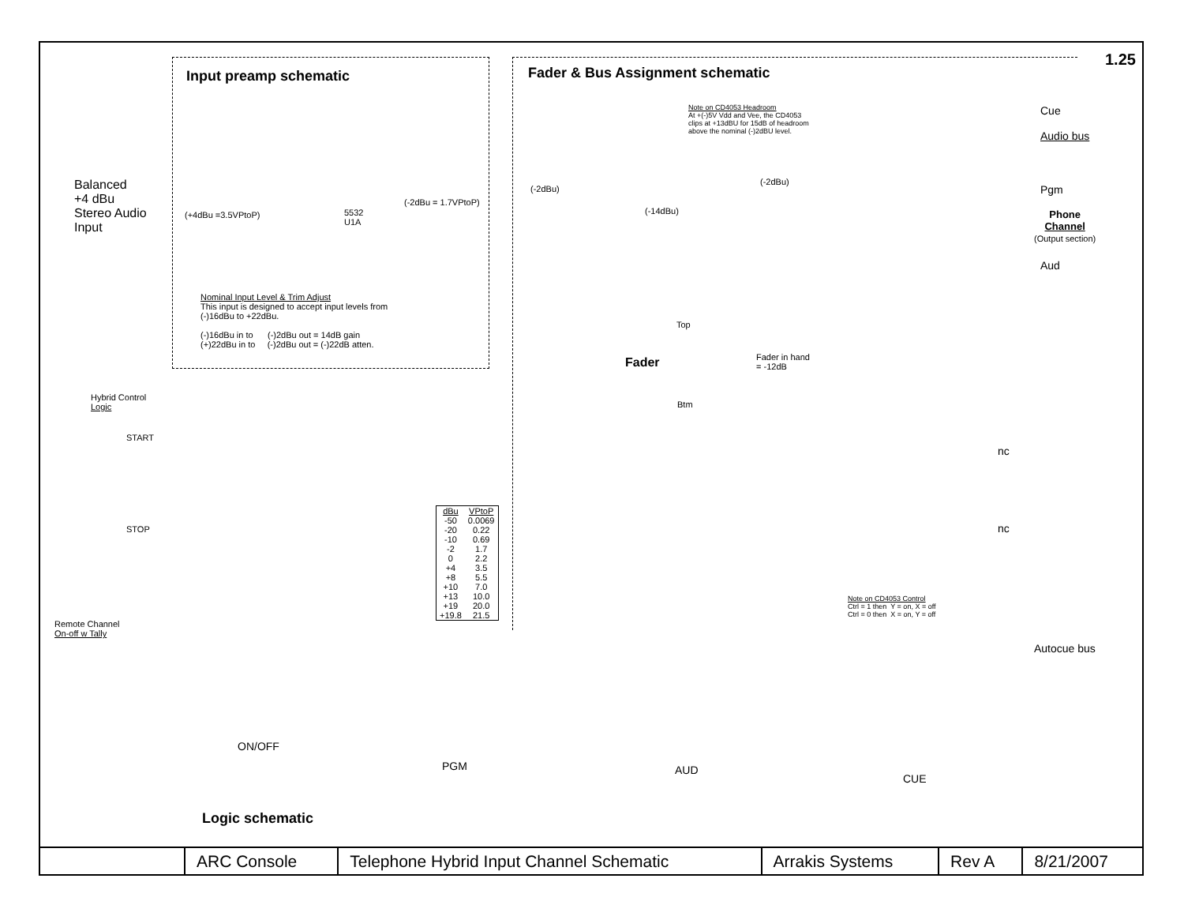1.25
Input preamp schematic
Fader & Bus Assignment schematic
Balanced
+4 dBu
Stereo Audio
Input
(+4dBu =3.5VPtoP)
(-2dBu = 1.7VPtoP)
5532
U1A
Nominal Input Level & Trim Adjust
This input is designed to accept input levels from
(-)16dBu to +22dBu.
(-)16dBu in to (-)2dBu out = 14dB gain
(+)22dBu in to (-)2dBu out = (-)22dB atten.
Note on CD4053 Headroom
At +(-)5V Vdd and Vee, the CD4053
clips at +13dBU for 15dB of headroom
above the nominal (-)2dBU level.
Cue
Audio bus
Pgm
Phone
Channel
(Output section)
Aud
(-2dBu)
(-2dBu)
(-14dBu)
Fader
Top
Fader in hand
= -12dB
Btm
nc
nc
Note on CD4053 Control
Ctrl = 1 then Y = on, X = off
Ctrl = 0 then X = on, Y = off
Autocue bus
Hybrid Control
Logic
START
STOP
Remote Channel
On-off w Tally
| dBu | VPtoP |
| --- | --- |
| -50 | 0.0069 |
| -20 | 0.22 |
| -10 | 0.69 |
| -2 | 1.7 |
| 0 | 2.2 |
| +4 | 3.5 |
| +8 | 5.5 |
| +10 | 7.0 |
| +13 | 10.0 |
| +19 | 20.0 |
| +19.8 | 21.5 |
ON/OFF
PGM AUD
CUE
Logic schematic
| | ARC Console | Telephone Hybrid Input Channel Schematic | Arrakis Systems | Rev A | 8/21/2007 |